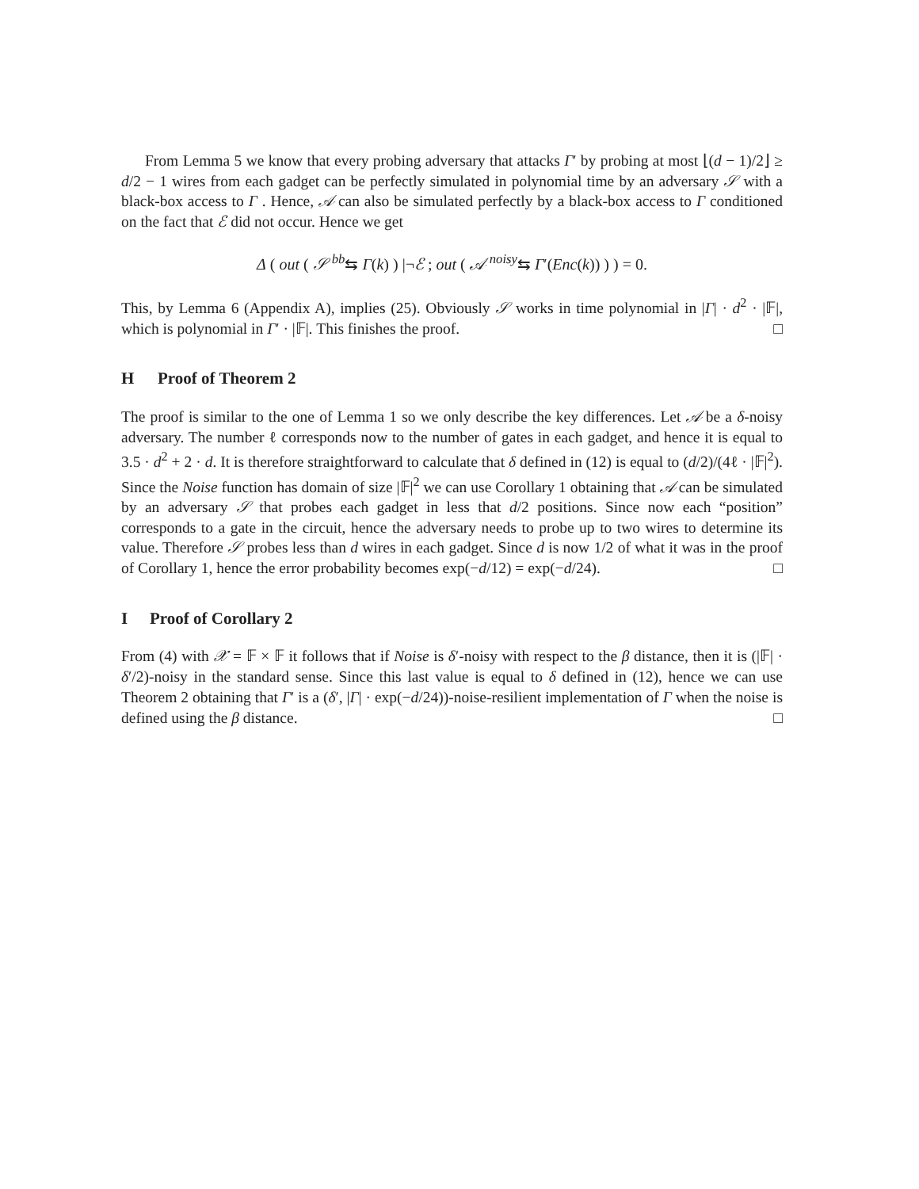From Lemma 5 we know that every probing adversary that attacks Γ′ by probing at most ⌊(d − 1)/2⌋ ≥ d/2 − 1 wires from each gadget can be perfectly simulated in polynomial time by an adversary 𝒮 with a black-box access to Γ . Hence, 𝒜 can also be simulated perfectly by a black-box access to Γ conditioned on the fact that ℰ did not occur. Hence we get
Δ ( out ( 𝒮 <sup>bb</sup>⇆ Γ(k) ) |¬ℰ ; out ( 𝒜 <sup>noisy</sup>⇆ Γ′(Enc(k)) ) ) = 0.
This, by Lemma 6 (Appendix A), implies (25). Obviously 𝒮 works in time polynomial in |Γ| · d<sup>2</sup> · |𝔽|, which is polynomial in Γ′ · |𝔽|. This finishes the proof. □
H Proof of Theorem 2
The proof is similar to the one of Lemma 1 so we only describe the key differences. Let 𝒜 be a δ-noisy adversary. The number ℓ corresponds now to the number of gates in each gadget, and hence it is equal to 3.5 · d<sup>2</sup> + 2 · d. It is therefore straightforward to calculate that δ defined in (12) is equal to (d/2)/(4ℓ · |𝔽|<sup>2</sup>). Since the Noise function has domain of size |𝔽|<sup>2</sup> we can use Corollary 1 obtaining that 𝒜 can be simulated by an adversary 𝒮 that probes each gadget in less that d/2 positions. Since now each “position” corresponds to a gate in the circuit, hence the adversary needs to probe up to two wires to determine its value. Therefore 𝒮 probes less than d wires in each gadget. Since d is now 1/2 of what it was in the proof of Corollary 1, hence the error probability becomes exp(−d/12) = exp(−d/24). □
I Proof of Corollary 2
From (4) with 𝒳 = 𝔽 × 𝔽 it follows that if Noise is δ′-noisy with respect to the β distance, then it is (|𝔽| · δ′/2)-noisy in the standard sense. Since this last value is equal to δ defined in (12), hence we can use Theorem 2 obtaining that Γ′ is a (δ′, |Γ| · exp(−d/24))-noise-resilient implementation of Γ when the noise is defined using the β distance. □